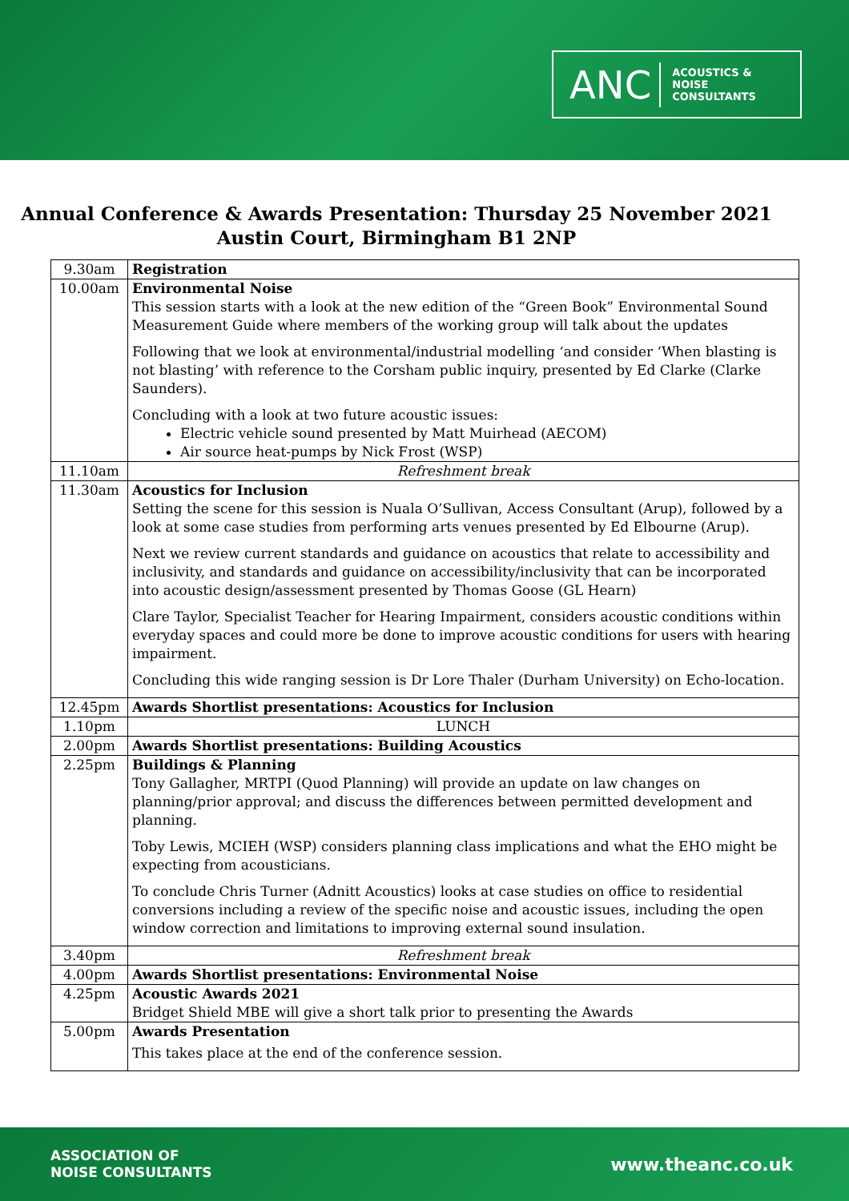ANC ACOUSTICS &
NOISE
CONSULTANTS
Annual Conference & Awards Presentation: Thursday 25 November 2021
Austin Court, Birmingham B1 2NP
| 9.30am | Registration |
| 10.00am | Environmental Noise This session starts with a look at the new edition of the “Green Book” Environmental Sound Measurement Guide where members of the working group will talk about the updates Following that we look at environmental/industrial modelling ‘and consider ‘When blasting is not blasting’ with reference to the Corsham public inquiry, presented by Ed Clarke (Clarke Saunders). Concluding with a look at two future acoustic issues: Electric vehicle sound presented by Matt Muirhead (AECOM) Air source heat-pumps by Nick Frost (WSP) |
| 11.10am | Refreshment break |
| 11.30am | Acoustics for Inclusion Setting the scene for this session is Nuala O’Sullivan, Access Consultant (Arup), followed by a look at some case studies from performing arts venues presented by Ed Elbourne (Arup). Next we review current standards and guidance on acoustics that relate to accessibility and inclusivity, and standards and guidance on accessibility/inclusivity that can be incorporated into acoustic design/assessment presented by Thomas Goose (GL Hearn) Clare Taylor, Specialist Teacher for Hearing Impairment, considers acoustic conditions within everyday spaces and could more be done to improve acoustic conditions for users with hearing impairment. Concluding this wide ranging session is Dr Lore Thaler (Durham University) on Echo-location. |
| 12.45pm | Awards Shortlist presentations: Acoustics for Inclusion |
| 1.10pm | LUNCH |
| 2.00pm | Awards Shortlist presentations: Building Acoustics |
| 2.25pm | Buildings & Planning Tony Gallagher, MRTPI (Quod Planning) will provide an update on law changes on planning/prior approval; and discuss the differences between permitted development and planning. Toby Lewis, MCIEH (WSP) considers planning class implications and what the EHO might be expecting from acousticians. To conclude Chris Turner (Adnitt Acoustics) looks at case studies on office to residential conversions including a review of the specific noise and acoustic issues, including the open window correction and limitations to improving external sound insulation. |
| 3.40pm | Refreshment break |
| 4.00pm | Awards Shortlist presentations: Environmental Noise |
| 4.25pm | Acoustic Awards 2021 Bridget Shield MBE will give a short talk prior to presenting the Awards |
| 5.00pm | Awards Presentation This takes place at the end of the conference session. |
ASSOCIATION OF
NOISE CONSULTANTS
www.theanc.co.uk